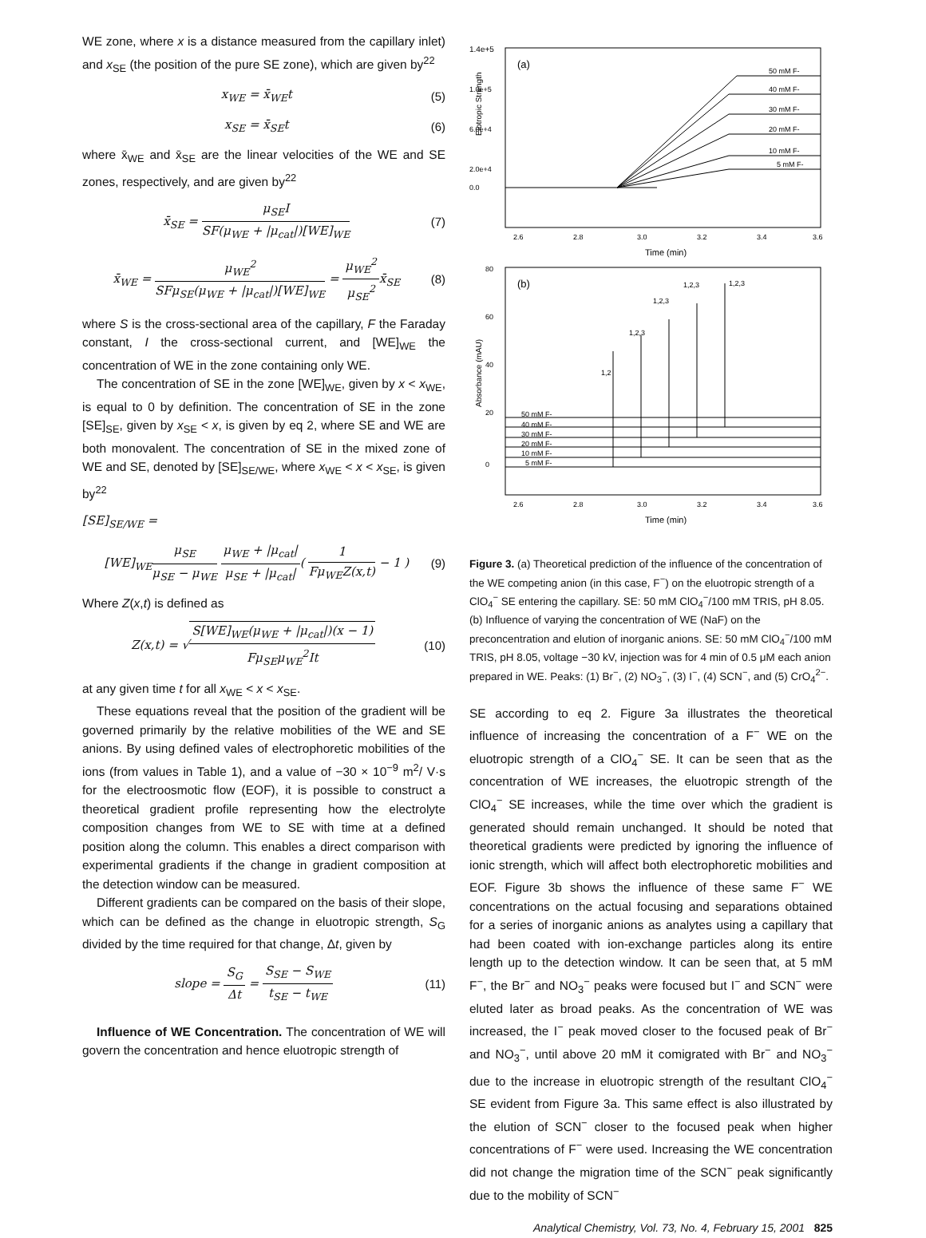WE zone, where x is a distance measured from the capillary inlet) and x<sub>SE</sub> (the position of the pure SE zone), which are given by<sup>22</sup>
x<sub>WE</sub> = x̄<sub>WE</sub>t (5)
x<sub>SE</sub> = x̄<sub>SE</sub>t (6)
where x̄<sub>WE</sub> and x̄<sub>SE</sub> are the linear velocities of the WE and SE zones, respectively, and are given by<sup>22</sup>
x̄<sub>SE</sub> = μ<sub>SE</sub>I SF(μ<sub>WE</sub> + |μ<sub>cat</sub>|)[WE]<sub>WE</sub> (7)
x̄<sub>WE</sub> = μ<sub>WE</sub><sup>2</sup> SFμ<sub>SE</sub>(μ<sub>WE</sub> + |μ<sub>cat</sub>|)[WE]<sub>WE</sub> = μ<sub>WE</sub><sup>2</sup> μ<sub>SE</sub><sup>2</sup>x̄<sub>SE</sub> (8)
where S is the cross-sectional area of the capillary, F the Faraday constant, I the cross-sectional current, and [WE]<sub>WE</sub> the concentration of WE in the zone containing only WE.
The concentration of SE in the zone [WE]<sub>WE</sub>, given by x < x<sub>WE</sub>, is equal to 0 by definition. The concentration of SE in the zone [SE]<sub>SE</sub>, given by x<sub>SE</sub> < x, is given by eq 2, where SE and WE are both monovalent. The concentration of SE in the mixed zone of WE and SE, denoted by [SE]<sub>SE/WE</sub>, where x<sub>WE</sub> < x < x<sub>SE</sub>, is given by<sup>22</sup>
[SE]<sub>SE/WE</sub> =
[WE]<sub>WE</sub>μ<sub>SE</sub> μ<sub>SE</sub> − μ<sub>WE</sub> μ<sub>WE</sub> + |μ<sub>cat</sub>| μ<sub>SE</sub> + |μ<sub>cat</sub>|( 1 Fμ<sub>WE</sub>Z(x,t) − 1 ) (9)
Where Z(x,t) is defined as
Z(x,t) = √S[WE]<sub>WE</sub>(μ<sub>WE</sub> + |μ<sub>cat</sub>|)(x − 1) Fμ<sub>SE</sub>μ<sub>WE</sub><sup>2</sup>It (10)
at any given time t for all x<sub>WE</sub> < x < x<sub>SE</sub>.
These equations reveal that the position of the gradient will be governed primarily by the relative mobilities of the WE and SE anions. By using defined vales of electrophoretic mobilities of the ions (from values in Table 1), and a value of −30 × 10<sup>−9</sup> m<sup>2</sup>/ V·s for the electroosmotic flow (EOF), it is possible to construct a theoretical gradient profile representing how the electrolyte composition changes from WE to SE with time at a defined position along the column. This enables a direct comparison with experimental gradients if the change in gradient composition at the detection window can be measured.
Different gradients can be compared on the basis of their slope, which can be defined as the change in eluotropic strength, S<sub>G</sub> divided by the time required for that change, Δt, given by
slope = S<sub>G</sub> Δt = S<sub>SE</sub> − S<sub>WE</sub> t<sub>SE</sub> − t<sub>WE</sub> (11)
Influence of WE Concentration. The concentration of WE will govern the concentration and hence eluotropic strength of
1.4e+5
1.0e+5
6.0e+4
2.0e+4
0.0
Elotropic Strength
(a)
50 mM F-
40 mM F-
30 mM F-
20 mM F-
10 mM F-
5 mM F-
2.6
2.8
3.0
3.2
3.4
3.6
Time (min)
80
60
40
20
0
Absorbance (mAU)
(b)
1,2
1,2,3
1,2,3
1,2,3
1,2,3
50 mM F-
40 mM F-
30 mM F-
20 mM F-
10 mM F-
5 mM F-
2.6
2.8
3.0
3.2
3.4
3.6
Time (min)
Figure 3. (a) Theoretical prediction of the influence of the concentration of the WE competing anion (in this case, F<sup>−</sup>) on the eluotropic strength of a ClO<sub>4</sub><sup>−</sup> SE entering the capillary. SE: 50 mM ClO<sub>4</sub><sup>−</sup>/100 mM TRIS, pH 8.05. (b) Influence of varying the concentration of WE (NaF) on the preconcentration and elution of inorganic anions. SE: 50 mM ClO<sub>4</sub><sup>−</sup>/100 mM TRIS, pH 8.05, voltage −30 kV, injection was for 4 min of 0.5 μM each anion prepared in WE. Peaks: (1) Br<sup>−</sup>, (2) NO<sub>3</sub><sup>−</sup>, (3) I<sup>−</sup>, (4) SCN<sup>−</sup>, and (5) CrO<sub>4</sub><sup>2−</sup>.
SE according to eq 2. Figure 3a illustrates the theoretical influence of increasing the concentration of a F<sup>−</sup> WE on the eluotropic strength of a ClO<sub>4</sub><sup>−</sup> SE. It can be seen that as the concentration of WE increases, the eluotropic strength of the ClO<sub>4</sub><sup>−</sup> SE increases, while the time over which the gradient is generated should remain unchanged. It should be noted that theoretical gradients were predicted by ignoring the influence of ionic strength, which will affect both electrophoretic mobilities and EOF. Figure 3b shows the influence of these same F<sup>−</sup> WE concentrations on the actual focusing and separations obtained for a series of inorganic anions as analytes using a capillary that had been coated with ion-exchange particles along its entire length up to the detection window. It can be seen that, at 5 mM F<sup>−</sup>, the Br<sup>−</sup> and NO<sub>3</sub><sup>−</sup> peaks were focused but I<sup>−</sup> and SCN<sup>−</sup> were eluted later as broad peaks. As the concentration of WE was increased, the I<sup>−</sup> peak moved closer to the focused peak of Br<sup>−</sup> and NO<sub>3</sub><sup>−</sup>, until above 20 mM it comigrated with Br<sup>−</sup> and NO<sub>3</sub><sup>−</sup> due to the increase in eluotropic strength of the resultant ClO<sub>4</sub><sup>−</sup> SE evident from Figure 3a. This same effect is also illustrated by the elution of SCN<sup>−</sup> closer to the focused peak when higher concentrations of F<sup>−</sup> were used. Increasing the WE concentration did not change the migration time of the SCN<sup>−</sup> peak significantly due to the mobility of SCN<sup>−</sup>
Analytical Chemistry, Vol. 73, No. 4, February 15, 2001 825